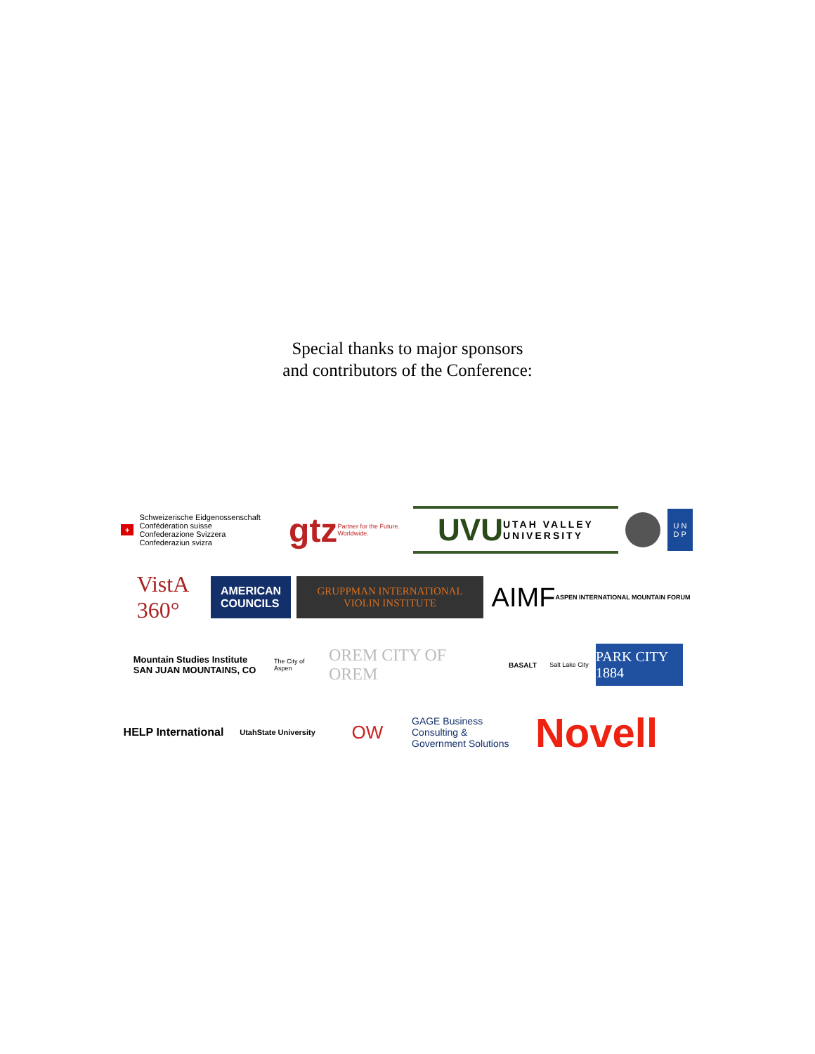Special thanks to major sponsors
and contributors of the Conference:
+ Schweizerische Eidgenossenschaft
Confédération suisse
Confederazione Svizzera
Confederaziun svizra
gtz Partner for the Future.
Worldwide.
UVU UTAH VALLEY
UNIVERSITY
U N
D P
VistA
360°
AMERICAN
COUNCILS
GRUPPMAN INTERNATIONAL
VIOLIN INSTITUTE
AIMF ASPEN INTERNATIONAL MOUNTAIN FORUM
Mountain Studies Institute
SAN JUAN MOUNTAINS, CO
The City of Aspen
OREM CITY OF OREM
BASALT
Salt Lake City
PARK CITY 1884
HELP International
UtahState University
OW
GAGE Business Consulting & Government Solutions
Novell